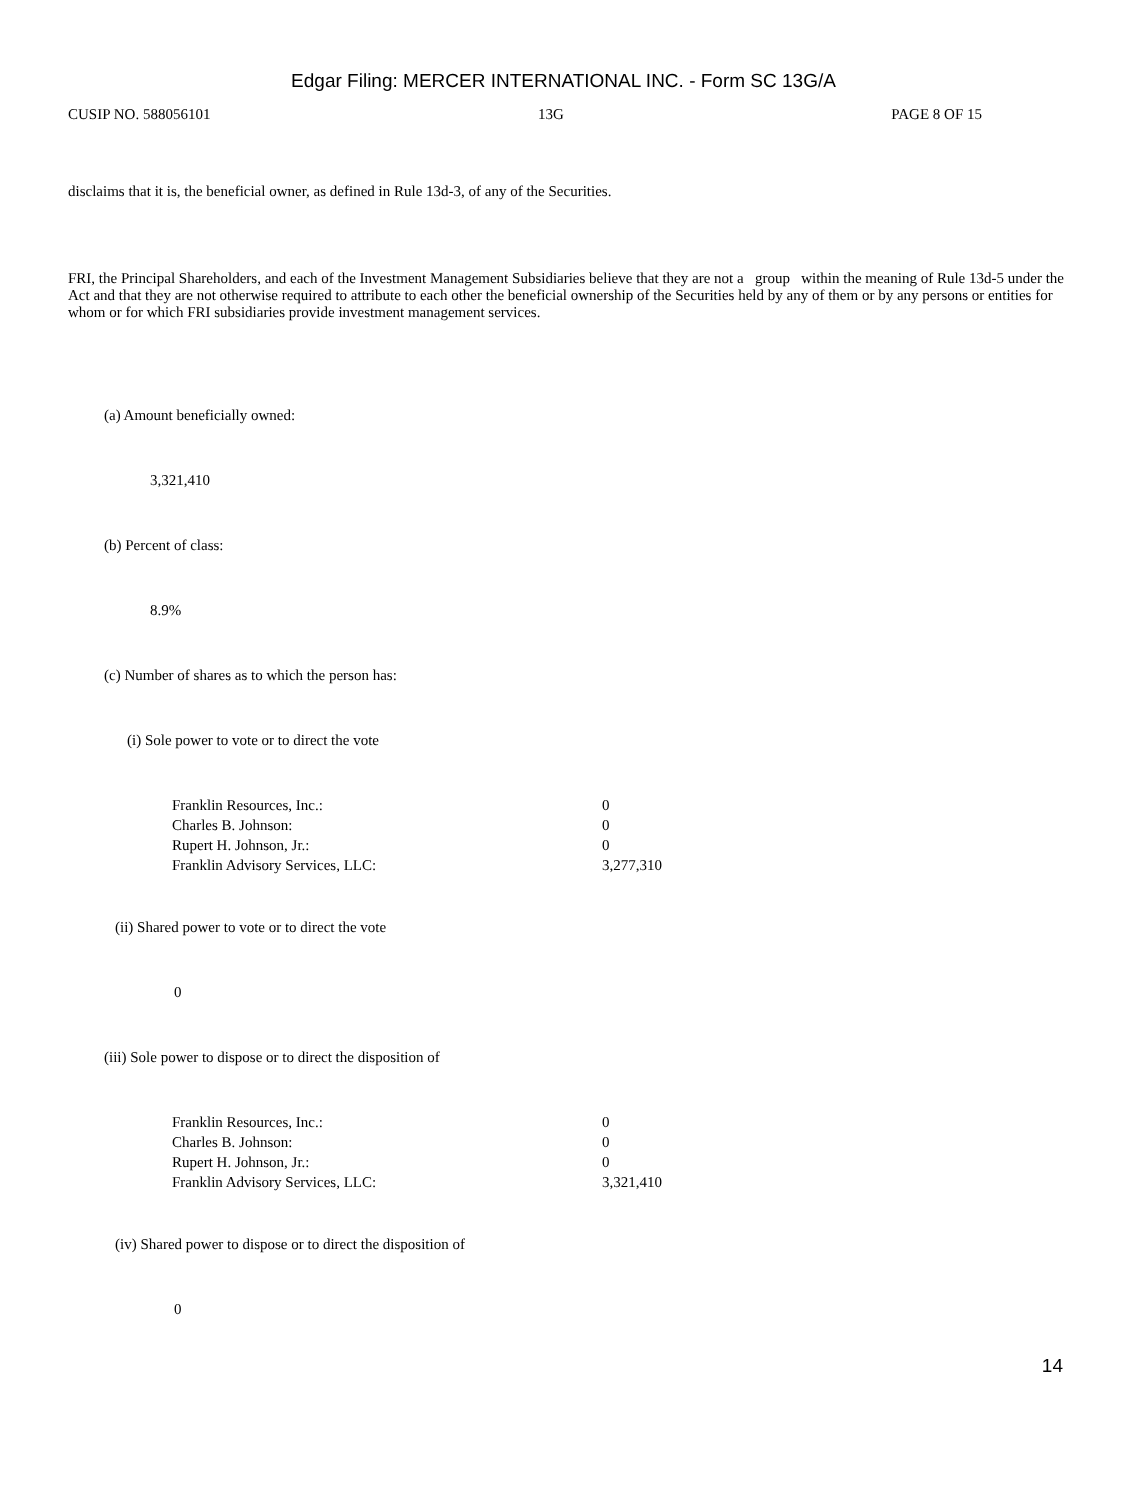Edgar Filing: MERCER INTERNATIONAL INC. - Form SC 13G/A
CUSIP NO. 588056101 13G PAGE 8 OF 15
disclaims that it is, the beneficial owner, as defined in Rule 13d-3, of any of the Securities.
FRI, the Principal Shareholders, and each of the Investment Management Subsidiaries believe that they are not a group within the meaning of Rule 13d-5 under the Act and that they are not otherwise required to attribute to each other the beneficial ownership of the Securities held by any of them or by any persons or entities for whom or for which FRI subsidiaries provide investment management services.
(a) Amount beneficially owned:
3,321,410
(b) Percent of class:
8.9%
(c) Number of shares as to which the person has:
(i) Sole power to vote or to direct the vote
| Franklin Resources, Inc.: | 0 |
| Charles B. Johnson: | 0 |
| Rupert H. Johnson, Jr.: | 0 |
| Franklin Advisory Services, LLC: | 3,277,310 |
(ii) Shared power to vote or to direct the vote
0
(iii) Sole power to dispose or to direct the disposition of
| Franklin Resources, Inc.: | 0 |
| Charles B. Johnson: | 0 |
| Rupert H. Johnson, Jr.: | 0 |
| Franklin Advisory Services, LLC: | 3,321,410 |
(iv) Shared power to dispose or to direct the disposition of
0
14